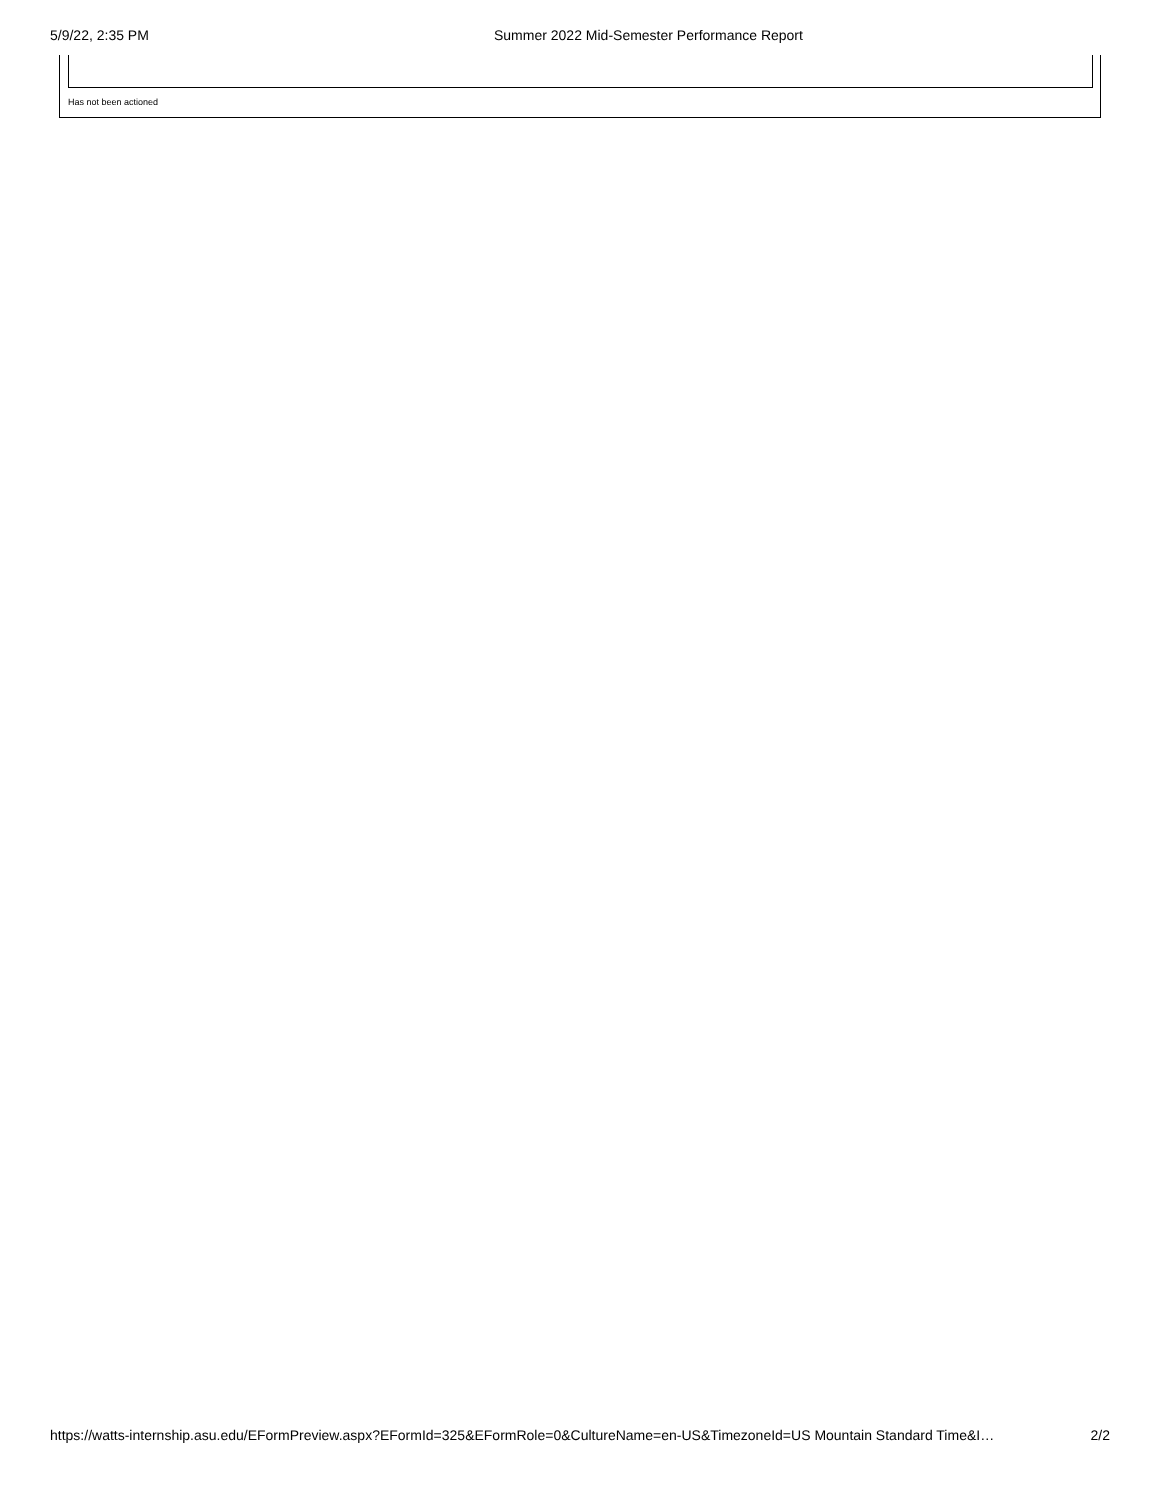5/9/22, 2:35 PM Summer 2022 Mid-Semester Performance Report
Has not been actioned
https://watts-internship.asu.edu/EFormPreview.aspx?EFormId=325&EFormRole=0&CultureName=en-US&TimezoneId=US Mountain Standard Time&I… 2/2